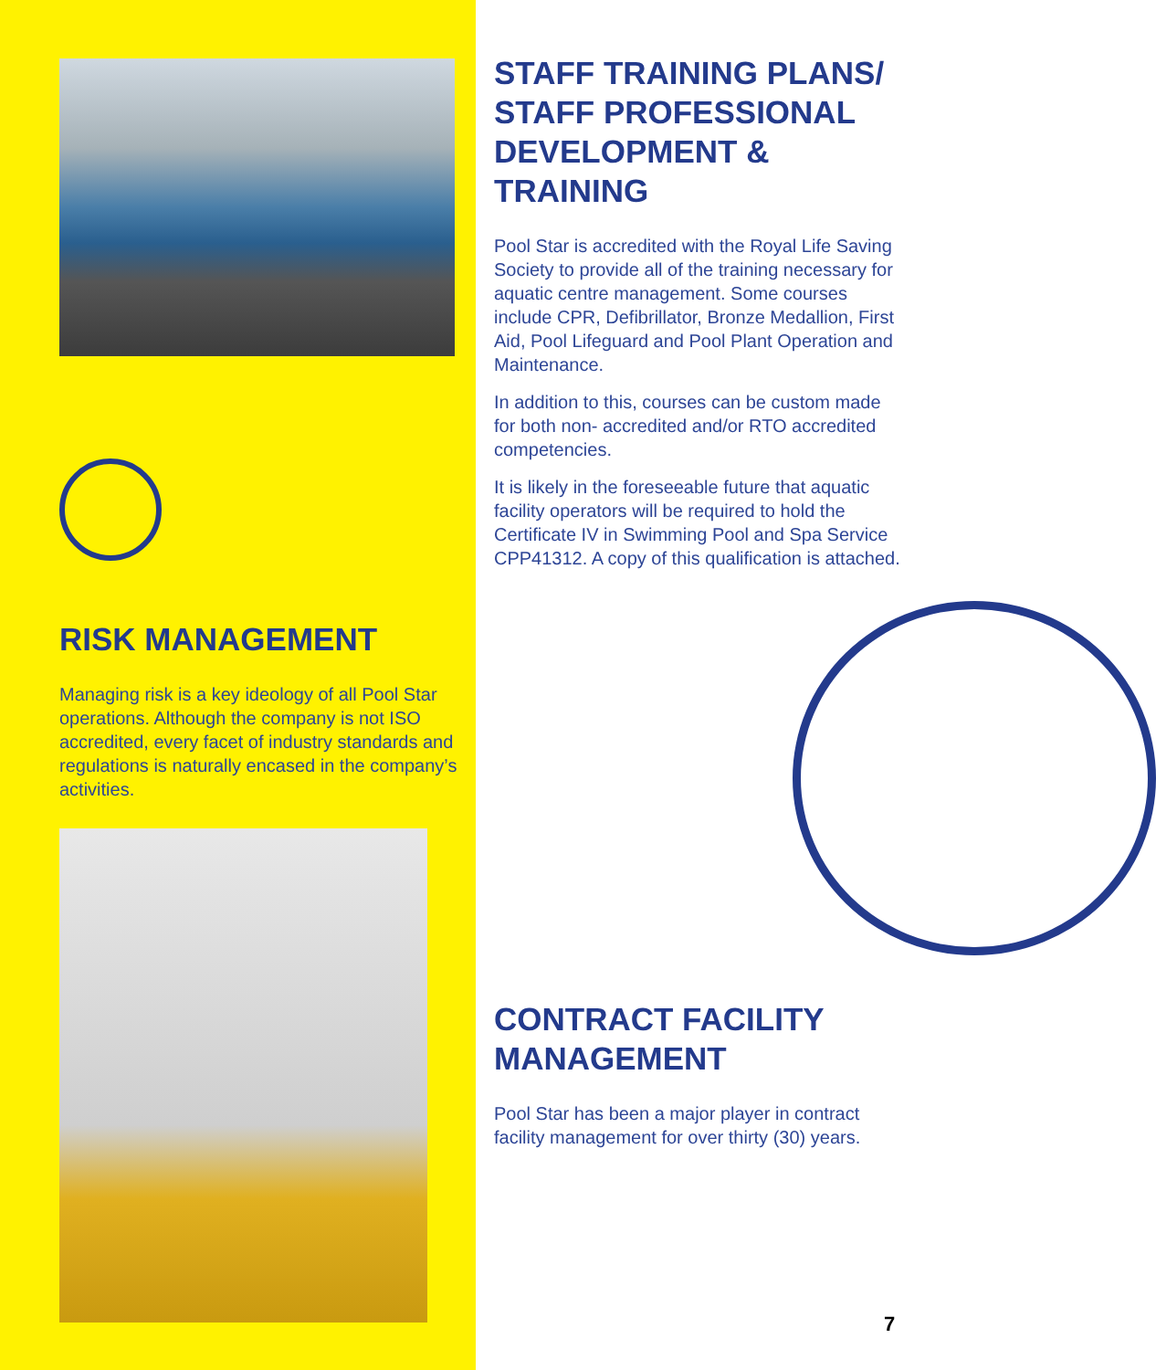RISK MANAGEMENT
Managing risk is a key ideology of all Pool Star operations. Although the company is not ISO accredited, every facet of industry standards and regulations is naturally encased in the company’s activities.
STAFF TRAINING PLANS/ STAFF PROFESSIONAL DEVELOPMENT & TRAINING
Pool Star is accredited with the Royal Life Saving Society to provide all of the training necessary for aquatic centre management. Some courses include CPR, Defibrillator, Bronze Medallion, First Aid, Pool Lifeguard and Pool Plant Operation and Maintenance.
In addition to this, courses can be custom made for both non- accredited and/or RTO accredited competencies.
It is likely in the foreseeable future that aquatic facility operators will be required to hold the Certificate IV in Swimming Pool and Spa Service CPP41312. A copy of this qualification is attached.
CONTRACT FACILITY MANAGEMENT
Pool Star has been a major player in contract facility management for over thirty (30) years.
7